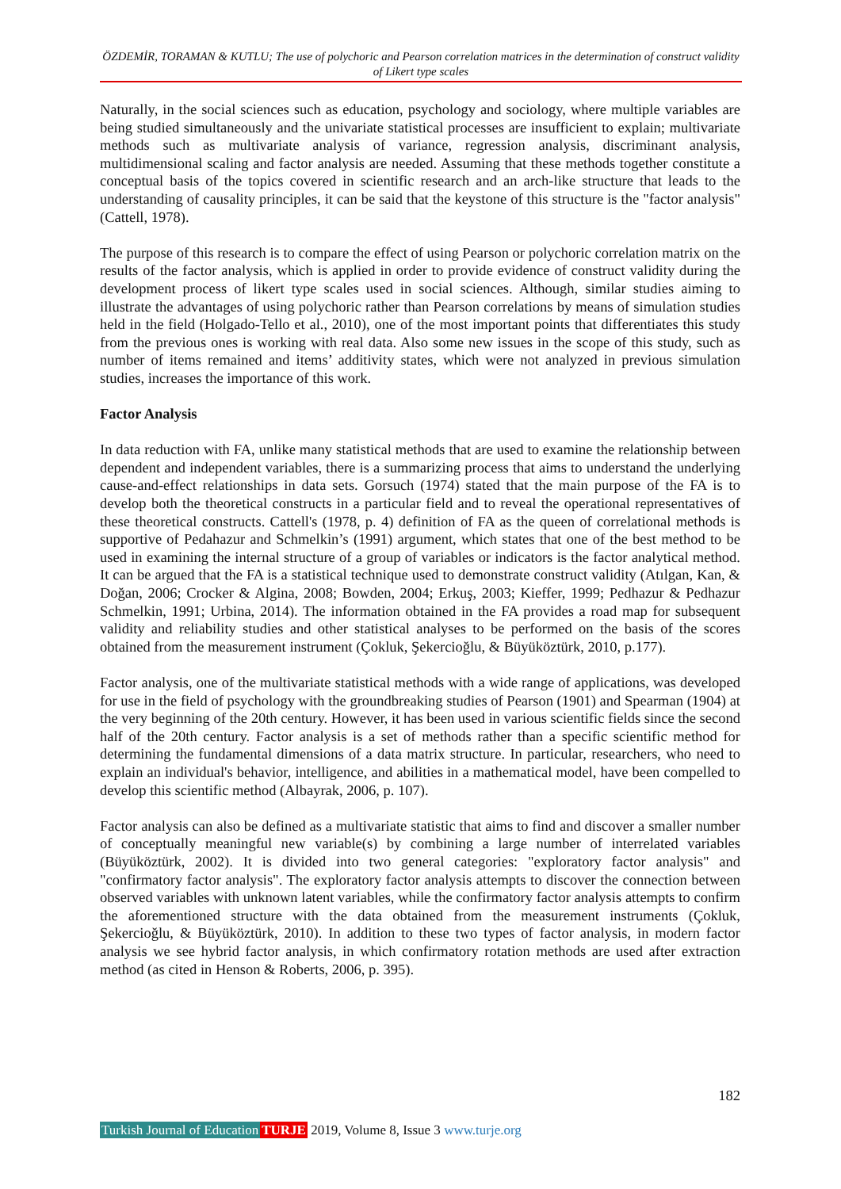ÖZDEMİR, TORAMAN & KUTLU; The use of polychoric and Pearson correlation matrices in the determination of construct validity of Likert type scales
Naturally, in the social sciences such as education, psychology and sociology, where multiple variables are being studied simultaneously and the univariate statistical processes are insufficient to explain; multivariate methods such as multivariate analysis of variance, regression analysis, discriminant analysis, multidimensional scaling and factor analysis are needed. Assuming that these methods together constitute a conceptual basis of the topics covered in scientific research and an arch-like structure that leads to the understanding of causality principles, it can be said that the keystone of this structure is the "factor analysis" (Cattell, 1978).
The purpose of this research is to compare the effect of using Pearson or polychoric correlation matrix on the results of the factor analysis, which is applied in order to provide evidence of construct validity during the development process of likert type scales used in social sciences. Although, similar studies aiming to illustrate the advantages of using polychoric rather than Pearson correlations by means of simulation studies held in the field (Holgado-Tello et al., 2010), one of the most important points that differentiates this study from the previous ones is working with real data. Also some new issues in the scope of this study, such as number of items remained and items’ additivity states, which were not analyzed in previous simulation studies, increases the importance of this work.
Factor Analysis
In data reduction with FA, unlike many statistical methods that are used to examine the relationship between dependent and independent variables, there is a summarizing process that aims to understand the underlying cause-and-effect relationships in data sets. Gorsuch (1974) stated that the main purpose of the FA is to develop both the theoretical constructs in a particular field and to reveal the operational representatives of these theoretical constructs. Cattell's (1978, p. 4) definition of FA as the queen of correlational methods is supportive of Pedahazur and Schmelkin’s (1991) argument, which states that one of the best method to be used in examining the internal structure of a group of variables or indicators is the factor analytical method. It can be argued that the FA is a statistical technique used to demonstrate construct validity (Atılgan, Kan, & Doğan, 2006; Crocker & Algina, 2008; Bowden, 2004; Erkuş, 2003; Kieffer, 1999; Pedhazur & Pedhazur Schmelkin, 1991; Urbina, 2014). The information obtained in the FA provides a road map for subsequent validity and reliability studies and other statistical analyses to be performed on the basis of the scores obtained from the measurement instrument (Çokluk, Şekercioğlu, & Büyüköztürk, 2010, p.177).
Factor analysis, one of the multivariate statistical methods with a wide range of applications, was developed for use in the field of psychology with the groundbreaking studies of Pearson (1901) and Spearman (1904) at the very beginning of the 20th century. However, it has been used in various scientific fields since the second half of the 20th century. Factor analysis is a set of methods rather than a specific scientific method for determining the fundamental dimensions of a data matrix structure. In particular, researchers, who need to explain an individual's behavior, intelligence, and abilities in a mathematical model, have been compelled to develop this scientific method (Albayrak, 2006, p. 107).
Factor analysis can also be defined as a multivariate statistic that aims to find and discover a smaller number of conceptually meaningful new variable(s) by combining a large number of interrelated variables (Büyüköztürk, 2002). It is divided into two general categories: "exploratory factor analysis" and "confirmatory factor analysis". The exploratory factor analysis attempts to discover the connection between observed variables with unknown latent variables, while the confirmatory factor analysis attempts to confirm the aforementioned structure with the data obtained from the measurement instruments (Çokluk, Şekercioğlu, & Büyüköztürk, 2010). In addition to these two types of factor analysis, in modern factor analysis we see hybrid factor analysis, in which confirmatory rotation methods are used after extraction method (as cited in Henson & Roberts, 2006, p. 395).
182
Turkish Journal of Education TURJE 2019, Volume 8, Issue 3 www.turje.org